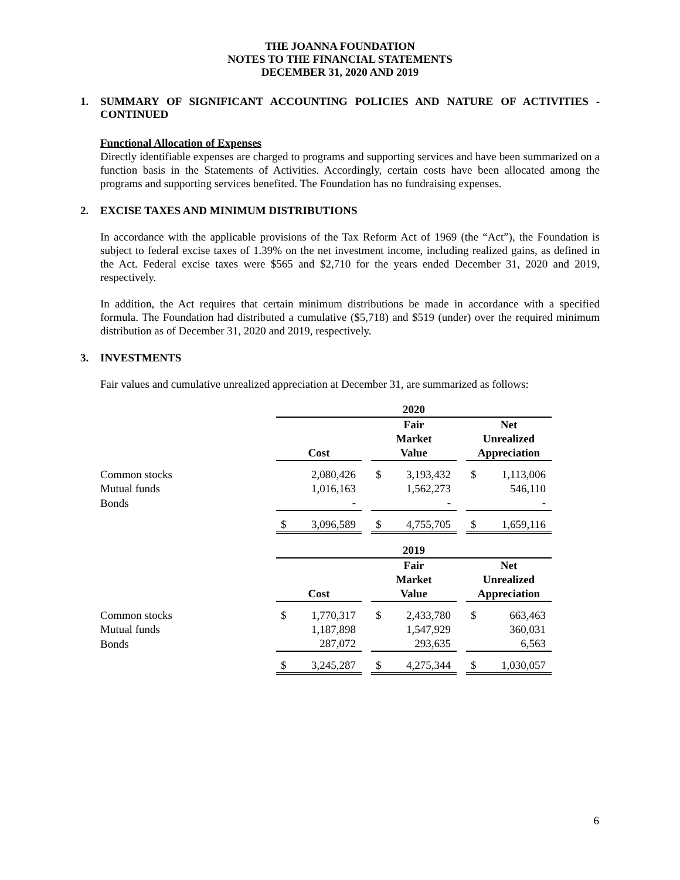THE JOANNA FOUNDATION
NOTES TO THE FINANCIAL STATEMENTS
DECEMBER 31, 2020 AND 2019
1. SUMMARY OF SIGNIFICANT ACCOUNTING POLICIES AND NATURE OF ACTIVITIES - CONTINUED
Functional Allocation of Expenses
Directly identifiable expenses are charged to programs and supporting services and have been summarized on a function basis in the Statements of Activities. Accordingly, certain costs have been allocated among the programs and supporting services benefited. The Foundation has no fundraising expenses.
2. EXCISE TAXES AND MINIMUM DISTRIBUTIONS
In accordance with the applicable provisions of the Tax Reform Act of 1969 (the “Act”), the Foundation is subject to federal excise taxes of 1.39% on the net investment income, including realized gains, as defined in the Act. Federal excise taxes were $565 and $2,710 for the years ended December 31, 2020 and 2019, respectively.
In addition, the Act requires that certain minimum distributions be made in accordance with a specified formula. The Foundation had distributed a cumulative ($5,718) and $519 (under) over the required minimum distribution as of December 31, 2020 and 2019, respectively.
3. INVESTMENTS
Fair values and cumulative unrealized appreciation at December 31, are summarized as follows:
| | 2020 | | | | | | | |
| | | | | Fair Market | | | Net Unrealized | |
| | Cost | | | Value | | | Appreciation | |
| Common stocks | | 2,080,426 | | $ | 3,193,432 | | $ | 1,113,006 |
| Mutual funds | | 1,016,163 | | | 1,562,273 | | | 546,110 |
| Bonds | | - | | | - | | | - |
| | $ | 3,096,589 | | $ | 4,755,705 | | $ | 1,659,116 |
| | 2019 | | | | | | | |
| | | | | Fair Market | | | Net Unrealized | |
| | Cost | | | Value | | | Appreciation | |
| Common stocks | $ | 1,770,317 | | $ | 2,433,780 | | $ | 663,463 |
| Mutual funds | | 1,187,898 | | | 1,547,929 | | | 360,031 |
| Bonds | | 287,072 | | | 293,635 | | | 6,563 |
| | $ | 3,245,287 | | $ | 4,275,344 | | $ | 1,030,057 |
6